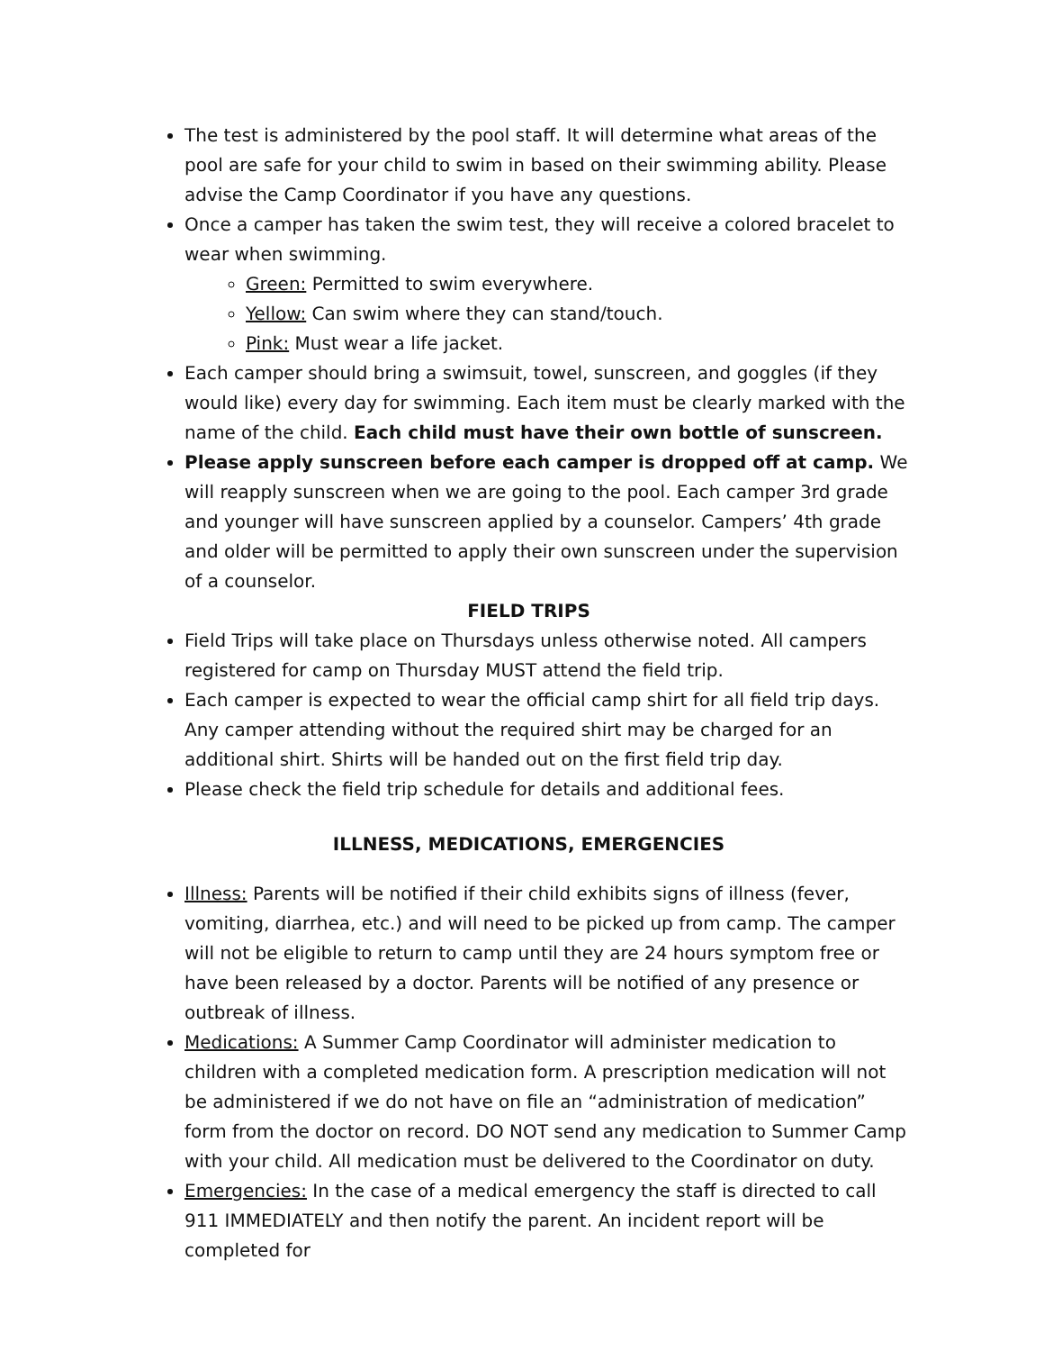The test is administered by the pool staff. It will determine what areas of the pool are safe for your child to swim in based on their swimming ability. Please advise the Camp Coordinator if you have any questions.
Once a camper has taken the swim test, they will receive a colored bracelet to wear when swimming.
Green: Permitted to swim everywhere.
Yellow: Can swim where they can stand/touch.
Pink: Must wear a life jacket.
Each camper should bring a swimsuit, towel, sunscreen, and goggles (if they would like) every day for swimming. Each item must be clearly marked with the name of the child. Each child must have their own bottle of sunscreen.
Please apply sunscreen before each camper is dropped off at camp. We will reapply sunscreen when we are going to the pool. Each camper 3rd grade and younger will have sunscreen applied by a counselor. Campers’ 4th grade and older will be permitted to apply their own sunscreen under the supervision of a counselor.
FIELD TRIPS
Field Trips will take place on Thursdays unless otherwise noted. All campers registered for camp on Thursday MUST attend the field trip.
Each camper is expected to wear the official camp shirt for all field trip days. Any camper attending without the required shirt may be charged for an additional shirt. Shirts will be handed out on the first field trip day.
Please check the field trip schedule for details and additional fees.
ILLNESS, MEDICATIONS, EMERGENCIES
Illness: Parents will be notified if their child exhibits signs of illness (fever, vomiting, diarrhea, etc.) and will need to be picked up from camp. The camper will not be eligible to return to camp until they are 24 hours symptom free or have been released by a doctor. Parents will be notified of any presence or outbreak of illness.
Medications: A Summer Camp Coordinator will administer medication to children with a completed medication form. A prescription medication will not be administered if we do not have on file an “administration of medication” form from the doctor on record. DO NOT send any medication to Summer Camp with your child. All medication must be delivered to the Coordinator on duty.
Emergencies: In the case of a medical emergency the staff is directed to call 911 IMMEDIATELY and then notify the parent. An incident report will be completed for